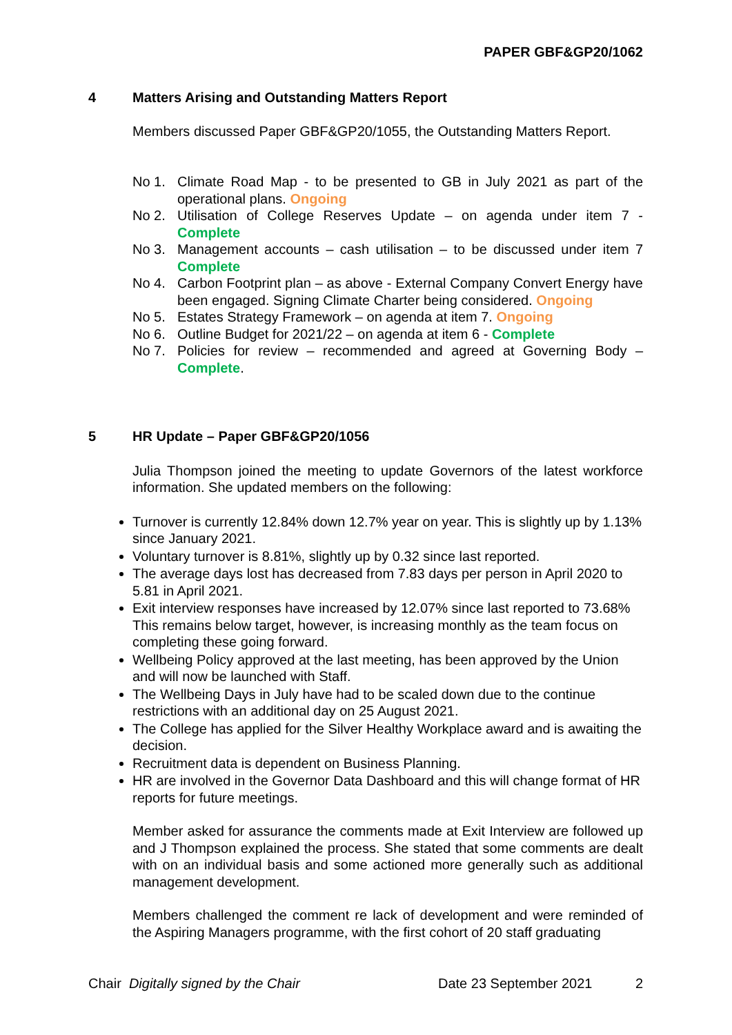PAPER GBF&GP20/1062
4 Matters Arising and Outstanding Matters Report
Members discussed Paper GBF&GP20/1055, the Outstanding Matters Report.
No 1. Climate Road Map - to be presented to GB in July 2021 as part of the operational plans. Ongoing
No 2. Utilisation of College Reserves Update – on agenda under item 7 - Complete
No 3. Management accounts – cash utilisation – to be discussed under item 7 Complete
No 4. Carbon Footprint plan – as above - External Company Convert Energy have been engaged. Signing Climate Charter being considered. Ongoing
No 5. Estates Strategy Framework – on agenda at item 7. Ongoing
No 6. Outline Budget for 2021/22 – on agenda at item 6 - Complete
No 7. Policies for review – recommended and agreed at Governing Body – Complete.
5 HR Update – Paper GBF&GP20/1056
Julia Thompson joined the meeting to update Governors of the latest workforce information. She updated members on the following:
Turnover is currently 12.84% down 12.7% year on year. This is slightly up by 1.13% since January 2021.
Voluntary turnover is 8.81%, slightly up by 0.32 since last reported.
The average days lost has decreased from 7.83 days per person in April 2020 to 5.81 in April 2021.
Exit interview responses have increased by 12.07% since last reported to 73.68% This remains below target, however, is increasing monthly as the team focus on completing these going forward.
Wellbeing Policy approved at the last meeting, has been approved by the Union and will now be launched with Staff.
The Wellbeing Days in July have had to be scaled down due to the continue restrictions with an additional day on 25 August 2021.
The College has applied for the Silver Healthy Workplace award and is awaiting the decision.
Recruitment data is dependent on Business Planning.
HR are involved in the Governor Data Dashboard and this will change format of HR reports for future meetings.
Member asked for assurance the comments made at Exit Interview are followed up and J Thompson explained the process. She stated that some comments are dealt with on an individual basis and some actioned more generally such as additional management development.
Members challenged the comment re lack of development and were reminded of the Aspiring Managers programme, with the first cohort of 20 staff graduating
Chair Digitally signed by the Chair Date 23 September 2021 2